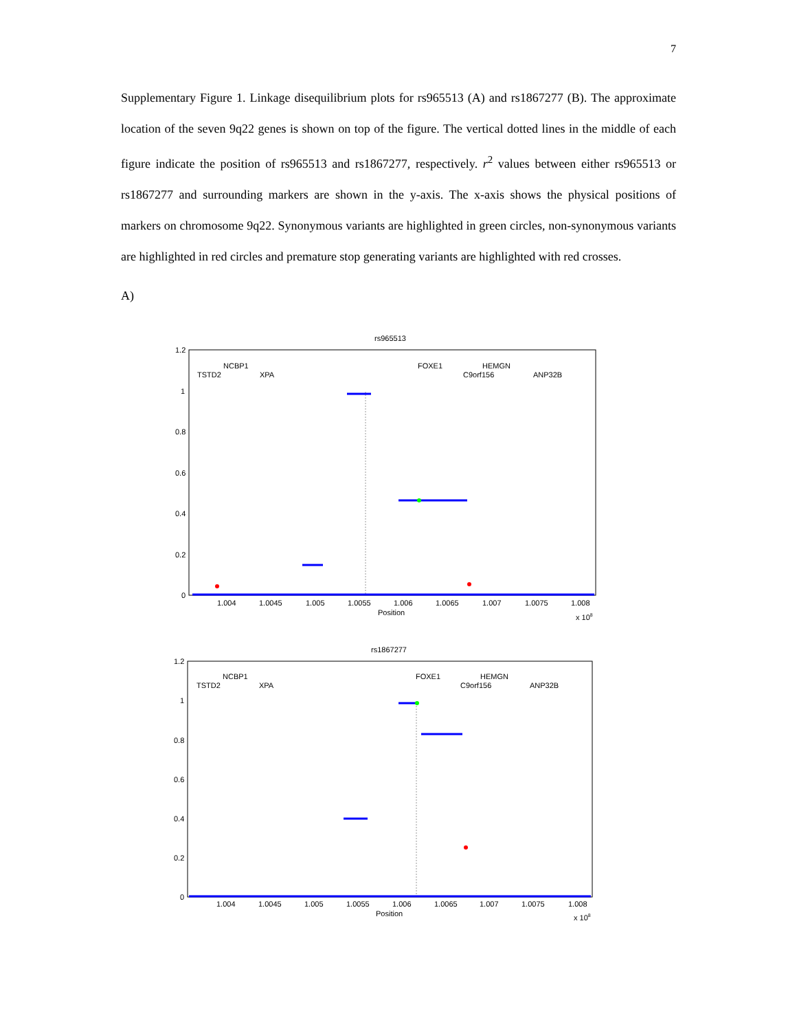7
Supplementary Figure 1. Linkage disequilibrium plots for rs965513 (A) and rs1867277 (B). The approximate location of the seven 9q22 genes is shown on top of the figure. The vertical dotted lines in the middle of each figure indicate the position of rs965513 and rs1867277, respectively. r<sup>2</sup> values between either rs965513 or rs1867277 and surrounding markers are shown in the y-axis. The x-axis shows the physical positions of markers on chromosome 9q22. Synonymous variants are highlighted in green circles, non-synonymous variants are highlighted in red circles and premature stop generating variants are highlighted with red crosses.
A)
rs965513
1.2
1
0.8
0.6
0.4
0.2
0
TSTD2
NCBP1
XPA
FOXE1
HEMGN
C9orf156
ANP32B
1.004
1.0045
1.005
1.0055
1.006
1.0065
1.007
1.0075
1.008
Position
x 108
rs1867277
1.2
1
0.8
0.6
0.4
0.2
0
TSTD2
NCBP1
XPA
FOXE1
HEMGN
C9orf156
ANP32B
1.004
1.0045
1.005
1.0055
1.006
1.0065
1.007
1.0075
1.008
Position
x 108